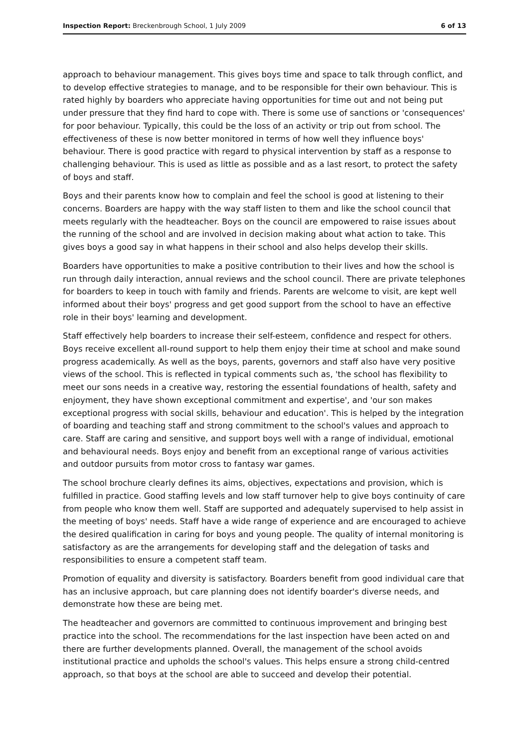Inspection Report: Breckenbrough School, 1 July 2009 6 of 13
approach to behaviour management. This gives boys time and space to talk through conflict, and to develop effective strategies to manage, and to be responsible for their own behaviour. This is rated highly by boarders who appreciate having opportunities for time out and not being put under pressure that they find hard to cope with. There is some use of sanctions or 'consequences' for poor behaviour. Typically, this could be the loss of an activity or trip out from school. The effectiveness of these is now better monitored in terms of how well they influence boys' behaviour. There is good practice with regard to physical intervention by staff as a response to challenging behaviour. This is used as little as possible and as a last resort, to protect the safety of boys and staff.
Boys and their parents know how to complain and feel the school is good at listening to their concerns. Boarders are happy with the way staff listen to them and like the school council that meets regularly with the headteacher. Boys on the council are empowered to raise issues about the running of the school and are involved in decision making about what action to take. This gives boys a good say in what happens in their school and also helps develop their skills.
Boarders have opportunities to make a positive contribution to their lives and how the school is run through daily interaction, annual reviews and the school council. There are private telephones for boarders to keep in touch with family and friends. Parents are welcome to visit, are kept well informed about their boys' progress and get good support from the school to have an effective role in their boys' learning and development.
Staff effectively help boarders to increase their self-esteem, confidence and respect for others. Boys receive excellent all-round support to help them enjoy their time at school and make sound progress academically. As well as the boys, parents, governors and staff also have very positive views of the school. This is reflected in typical comments such as, 'the school has flexibility to meet our sons needs in a creative way, restoring the essential foundations of health, safety and enjoyment, they have shown exceptional commitment and expertise', and 'our son makes exceptional progress with social skills, behaviour and education'. This is helped by the integration of boarding and teaching staff and strong commitment to the school's values and approach to care. Staff are caring and sensitive, and support boys well with a range of individual, emotional and behavioural needs. Boys enjoy and benefit from an exceptional range of various activities and outdoor pursuits from motor cross to fantasy war games.
The school brochure clearly defines its aims, objectives, expectations and provision, which is fulfilled in practice. Good staffing levels and low staff turnover help to give boys continuity of care from people who know them well. Staff are supported and adequately supervised to help assist in the meeting of boys' needs. Staff have a wide range of experience and are encouraged to achieve the desired qualification in caring for boys and young people. The quality of internal monitoring is satisfactory as are the arrangements for developing staff and the delegation of tasks and responsibilities to ensure a competent staff team.
Promotion of equality and diversity is satisfactory. Boarders benefit from good individual care that has an inclusive approach, but care planning does not identify boarder's diverse needs, and demonstrate how these are being met.
The headteacher and governors are committed to continuous improvement and bringing best practice into the school. The recommendations for the last inspection have been acted on and there are further developments planned. Overall, the management of the school avoids institutional practice and upholds the school's values. This helps ensure a strong child-centred approach, so that boys at the school are able to succeed and develop their potential.